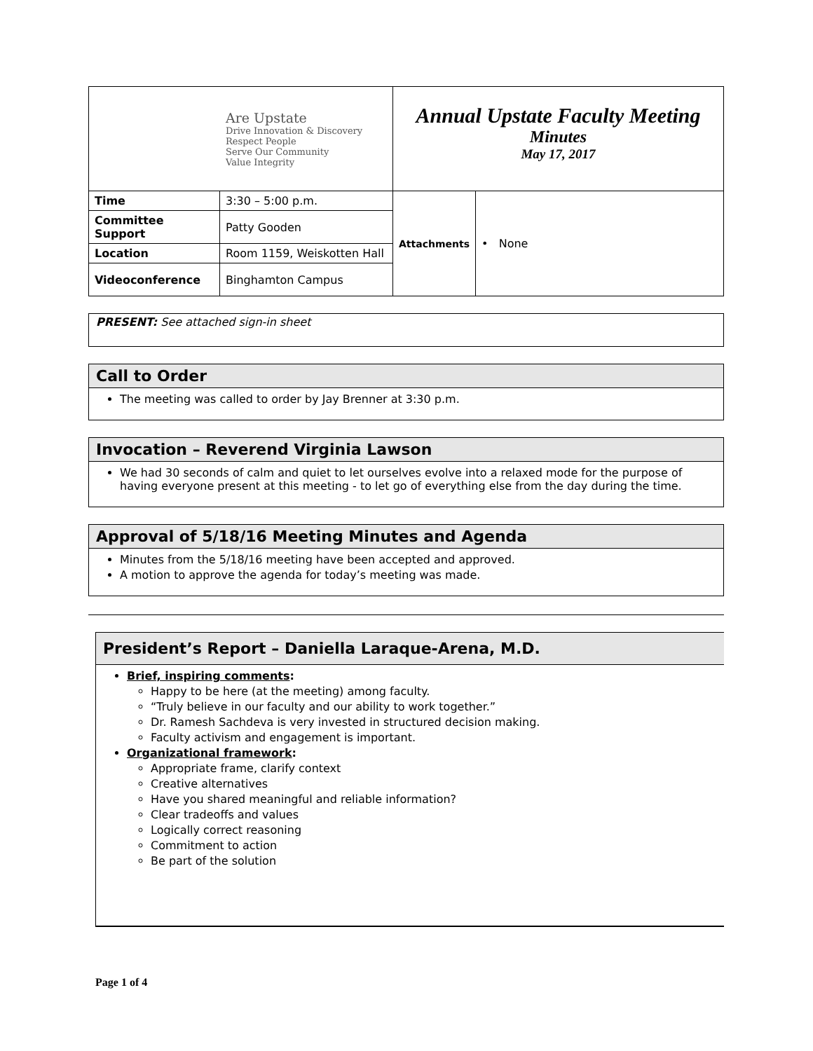| Are Upstate Drive Innovation & Discovery Respect People Serve Our Community Value Integrity | | Annual Upstate Faculty Meeting Minutes May 17, 2017 | |
| Time | 3:30 – 5:00 p.m. | Attachments | • None |
| Committee Support | Patty Gooden | | |
| Location | Room 1159, Weiskotten Hall | | |
| Videoconference | Binghamton Campus | | |
PRESENT: See attached sign-in sheet
Call to Order
The meeting was called to order by Jay Brenner at 3:30 p.m.
Invocation – Reverend Virginia Lawson
We had 30 seconds of calm and quiet to let ourselves evolve into a relaxed mode for the purpose of having everyone present at this meeting - to let go of everything else from the day during the time.
Approval of 5/18/16 Meeting Minutes and Agenda
Minutes from the 5/18/16 meeting have been accepted and approved.
A motion to approve the agenda for today’s meeting was made.
President’s Report – Daniella Laraque-Arena, M.D.
Brief, inspiring comments:
Happy to be here (at the meeting) among faculty.
“Truly believe in our faculty and our ability to work together.”
Dr. Ramesh Sachdeva is very invested in structured decision making.
Faculty activism and engagement is important.
Organizational framework:
Appropriate frame, clarify context
Creative alternatives
Have you shared meaningful and reliable information?
Clear tradeoffs and values
Logically correct reasoning
Commitment to action
Be part of the solution
Page 1 of 4